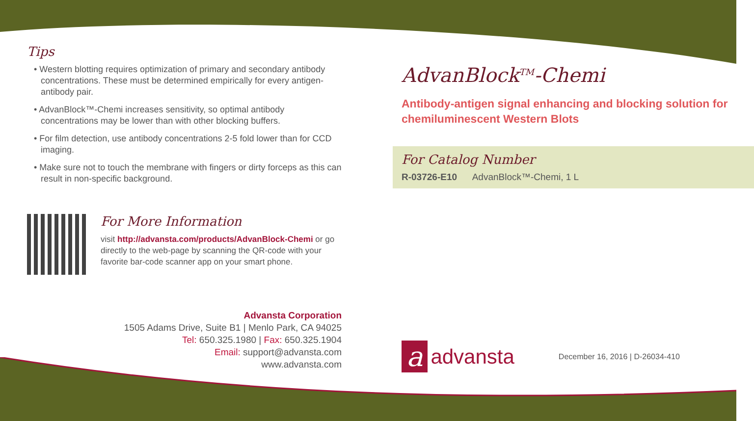Tips
• Western blotting requires optimization of primary and secondary antibody concentrations. These must be determined empirically for every antigen-antibody pair.
• AdvanBlock™-Chemi increases sensitivity, so optimal antibody concentrations may be lower than with other blocking buffers.
• For film detection, use antibody concentrations 2-5 fold lower than for CCD imaging.
• Make sure not to touch the membrane with fingers or dirty forceps as this can result in non-specific background.
For More Information
visit http://advansta.com/products/AdvanBlock-Chemi or go directly to the web-page by scanning the QR-code with your favorite bar-code scanner app on your smart phone.
Advansta Corporation
1505 Adams Drive, Suite B1 | Menlo Park, CA 94025
Tel: 650.325.1980 | Fax: 650.325.1904
Email: support@advansta.com
www.advansta.com
AdvanBlock<sup>TM</sup>-Chemi
Antibody-antigen signal enhancing and blocking solution for chemiluminescent Western Blots
For Catalog Number
R-03726-E10 AdvanBlock™-Chemi, 1 L
aadvansta December 16, 2016 | D-26034-410